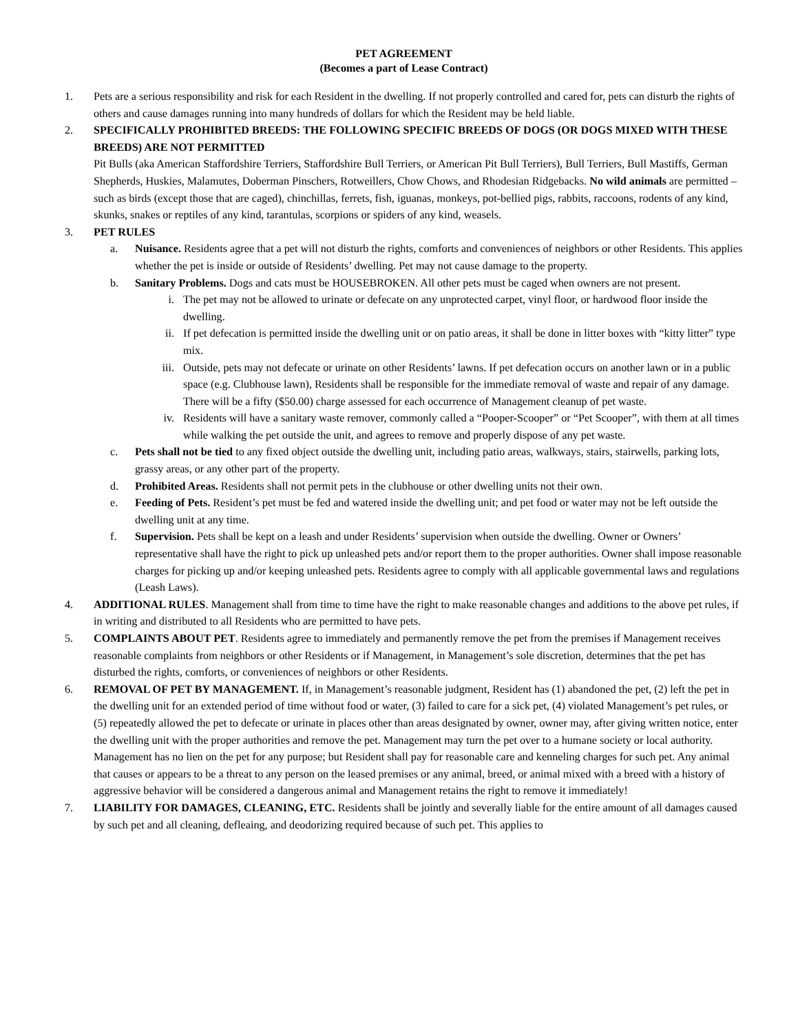PET AGREEMENT
(Becomes a part of Lease Contract)
1. Pets are a serious responsibility and risk for each Resident in the dwelling. If not properly controlled and cared for, pets can disturb the rights of others and cause damages running into many hundreds of dollars for which the Resident may be held liable.
2. SPECIFICALLY PROHIBITED BREEDS: THE FOLLOWING SPECIFIC BREEDS OF DOGS (OR DOGS MIXED WITH THESE BREEDS) ARE NOT PERMITTED
Pit Bulls (aka American Staffordshire Terriers, Staffordshire Bull Terriers, or American Pit Bull Terriers), Bull Terriers, Bull Mastiffs, German Shepherds, Huskies, Malamutes, Doberman Pinschers, Rotweillers, Chow Chows, and Rhodesian Ridgebacks. No wild animals are permitted – such as birds (except those that are caged), chinchillas, ferrets, fish, iguanas, monkeys, pot-bellied pigs, rabbits, raccoons, rodents of any kind, skunks, snakes or reptiles of any kind, tarantulas, scorpions or spiders of any kind, weasels.
3. PET RULES
a. Nuisance. Residents agree that a pet will not disturb the rights, comforts and conveniences of neighbors or other Residents. This applies whether the pet is inside or outside of Residents’ dwelling. Pet may not cause damage to the property.
b. Sanitary Problems. Dogs and cats must be HOUSEBROKEN. All other pets must be caged when owners are not present.
i. The pet may not be allowed to urinate or defecate on any unprotected carpet, vinyl floor, or hardwood floor inside the dwelling.
ii. If pet defecation is permitted inside the dwelling unit or on patio areas, it shall be done in litter boxes with “kitty litter” type mix.
iii. Outside, pets may not defecate or urinate on other Residents’ lawns. If pet defecation occurs on another lawn or in a public space (e.g. Clubhouse lawn), Residents shall be responsible for the immediate removal of waste and repair of any damage. There will be a fifty ($50.00) charge assessed for each occurrence of Management cleanup of pet waste.
iv. Residents will have a sanitary waste remover, commonly called a “Pooper-Scooper” or “Pet Scooper”, with them at all times while walking the pet outside the unit, and agrees to remove and properly dispose of any pet waste.
c. Pets shall not be tied to any fixed object outside the dwelling unit, including patio areas, walkways, stairs, stairwells, parking lots, grassy areas, or any other part of the property.
d. Prohibited Areas. Residents shall not permit pets in the clubhouse or other dwelling units not their own.
e. Feeding of Pets. Resident’s pet must be fed and watered inside the dwelling unit; and pet food or water may not be left outside the dwelling unit at any time.
f. Supervision. Pets shall be kept on a leash and under Residents’ supervision when outside the dwelling. Owner or Owners’ representative shall have the right to pick up unleashed pets and/or report them to the proper authorities. Owner shall impose reasonable charges for picking up and/or keeping unleashed pets. Residents agree to comply with all applicable governmental laws and regulations (Leash Laws).
4. ADDITIONAL RULES. Management shall from time to time have the right to make reasonable changes and additions to the above pet rules, if in writing and distributed to all Residents who are permitted to have pets.
5. COMPLAINTS ABOUT PET. Residents agree to immediately and permanently remove the pet from the premises if Management receives reasonable complaints from neighbors or other Residents or if Management, in Management’s sole discretion, determines that the pet has disturbed the rights, comforts, or conveniences of neighbors or other Residents.
6. REMOVAL OF PET BY MANAGEMENT. If, in Management’s reasonable judgment, Resident has (1) abandoned the pet, (2) left the pet in the dwelling unit for an extended period of time without food or water, (3) failed to care for a sick pet, (4) violated Management’s pet rules, or (5) repeatedly allowed the pet to defecate or urinate in places other than areas designated by owner, owner may, after giving written notice, enter the dwelling unit with the proper authorities and remove the pet. Management may turn the pet over to a humane society or local authority. Management has no lien on the pet for any purpose; but Resident shall pay for reasonable care and kenneling charges for such pet. Any animal that causes or appears to be a threat to any person on the leased premises or any animal, breed, or animal mixed with a breed with a history of aggressive behavior will be considered a dangerous animal and Management retains the right to remove it immediately!
7. LIABILITY FOR DAMAGES, CLEANING, ETC. Residents shall be jointly and severally liable for the entire amount of all damages caused by such pet and all cleaning, defleaing, and deodorizing required because of such pet. This applies to